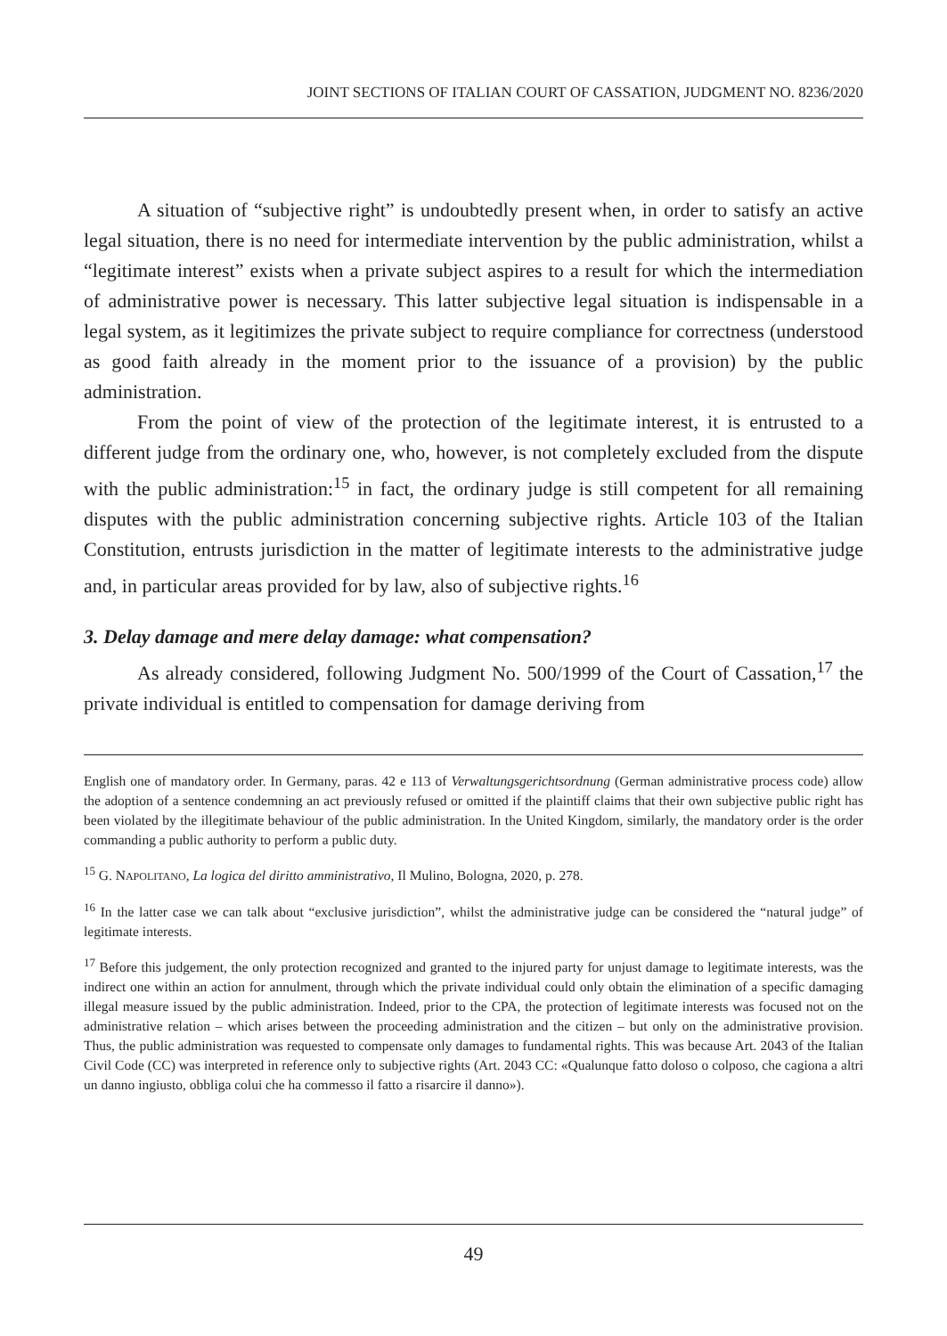JOINT SECTIONS OF ITALIAN COURT OF CASSATION, JUDGMENT NO. 8236/2020
A situation of “subjective right” is undoubtedly present when, in order to satisfy an active legal situation, there is no need for intermediate intervention by the public administration, whilst a “legitimate interest” exists when a private subject aspires to a result for which the intermediation of administrative power is necessary. This latter subjective legal situation is indispensable in a legal system, as it legitimizes the private subject to require compliance for correctness (understood as good faith already in the moment prior to the issuance of a provision) by the public administration.
From the point of view of the protection of the legitimate interest, it is entrusted to a different judge from the ordinary one, who, however, is not completely excluded from the dispute with the public administration:<sup>15</sup> in fact, the ordinary judge is still competent for all remaining disputes with the public administration concerning subjective rights. Article 103 of the Italian Constitution, entrusts jurisdiction in the matter of legitimate interests to the administrative judge and, in particular areas provided for by law, also of subjective rights.<sup>16</sup>
3. Delay damage and mere delay damage: what compensation?
As already considered, following Judgment No. 500/1999 of the Court of Cassation,<sup>17</sup> the private individual is entitled to compensation for damage deriving from
English one of mandatory order. In Germany, paras. 42 e 113 of Verwaltungsgerichtsordnung (German administrative process code) allow the adoption of a sentence condemning an act previously refused or omitted if the plaintiff claims that their own subjective public right has been violated by the illegitimate behaviour of the public administration. In the United Kingdom, similarly, the mandatory order is the order commanding a public authority to perform a public duty.
<sup>15</sup> G. NAPOLITANO, La logica del diritto amministrativo, Il Mulino, Bologna, 2020, p. 278.
<sup>16</sup> In the latter case we can talk about “exclusive jurisdiction”, whilst the administrative judge can be considered the “natural judge” of legitimate interests.
<sup>17</sup> Before this judgement, the only protection recognized and granted to the injured party for unjust damage to legitimate interests, was the indirect one within an action for annulment, through which the private individual could only obtain the elimination of a specific damaging illegal measure issued by the public administration. Indeed, prior to the CPA, the protection of legitimate interests was focused not on the administrative relation – which arises between the proceeding administration and the citizen – but only on the administrative provision. Thus, the public administration was requested to compensate only damages to fundamental rights. This was because Art. 2043 of the Italian Civil Code (CC) was interpreted in reference only to subjective rights (Art. 2043 CC: «Qualunque fatto doloso o colposo, che cagiona a altri un danno ingiusto, obbliga colui che ha commesso il fatto a risarcire il danno»).
49